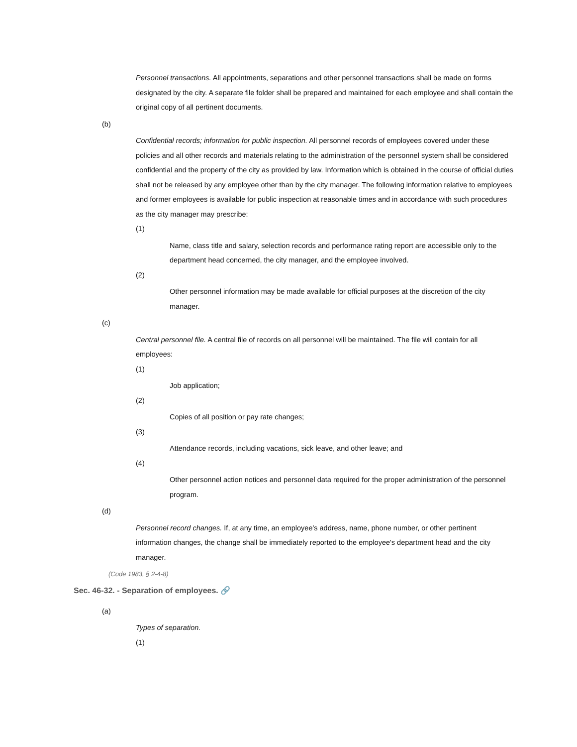Personnel transactions. All appointments, separations and other personnel transactions shall be made on forms designated by the city. A separate file folder shall be prepared and maintained for each employee and shall contain the original copy of all pertinent documents.
(b)
Confidential records; information for public inspection. All personnel records of employees covered under these policies and all other records and materials relating to the administration of the personnel system shall be considered confidential and the property of the city as provided by law. Information which is obtained in the course of official duties shall not be released by any employee other than by the city manager. The following information relative to employees and former employees is available for public inspection at reasonable times and in accordance with such procedures as the city manager may prescribe:
(1)
Name, class title and salary, selection records and performance rating report are accessible only to the department head concerned, the city manager, and the employee involved.
(2)
Other personnel information may be made available for official purposes at the discretion of the city manager.
(c)
Central personnel file. A central file of records on all personnel will be maintained. The file will contain for all employees:
(1)
Job application;
(2)
Copies of all position or pay rate changes;
(3)
Attendance records, including vacations, sick leave, and other leave; and
(4)
Other personnel action notices and personnel data required for the proper administration of the personnel program.
(d)
Personnel record changes. If, at any time, an employee's address, name, phone number, or other pertinent information changes, the change shall be immediately reported to the employee's department head and the city manager.
(Code 1983, § 2-4-8)
Sec. 46-32. - Separation of employees. 🔗
(a)
Types of separation.
(1)